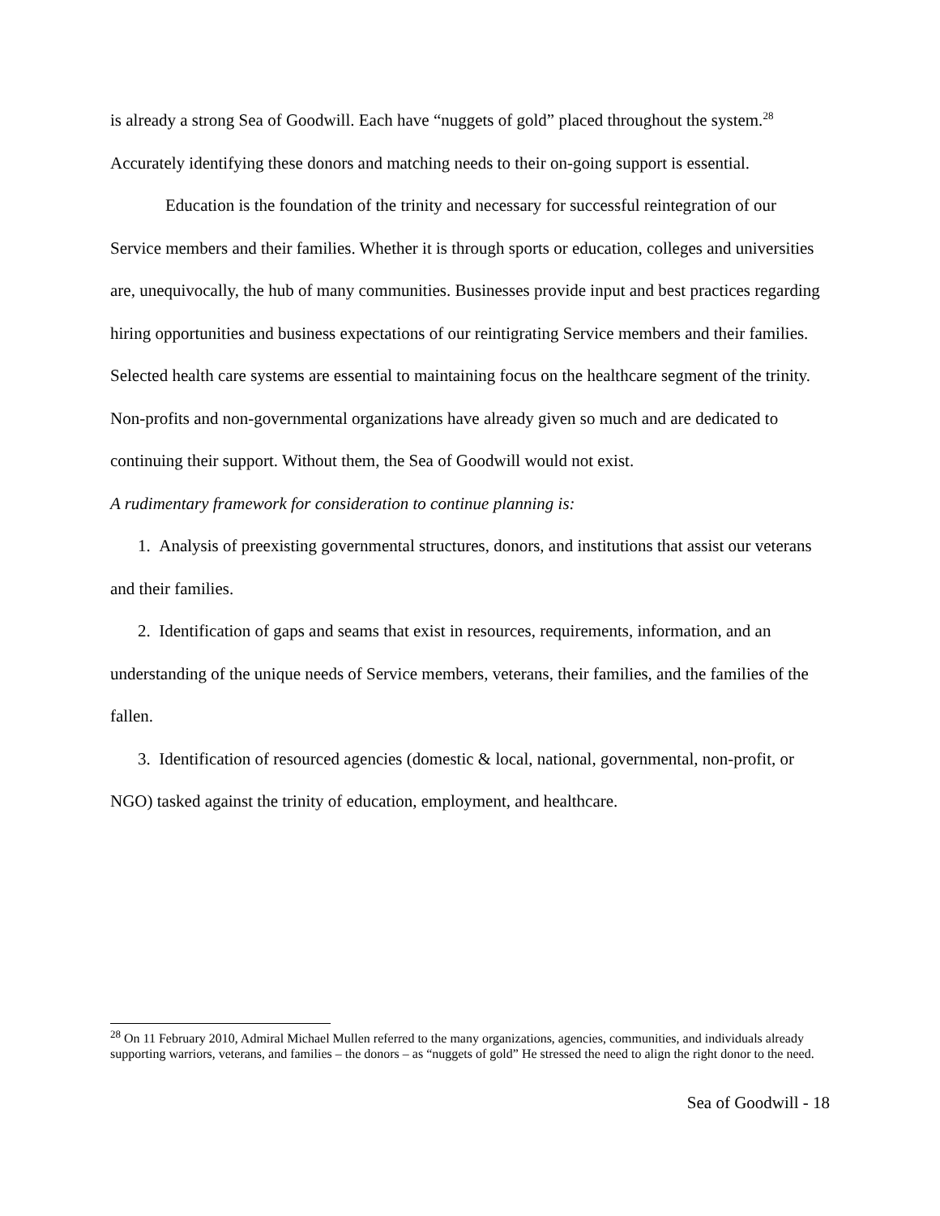is already a strong Sea of Goodwill. Each have “nuggets of gold” placed throughout the system.<sup>28</sup> Accurately identifying these donors and matching needs to their on-going support is essential.
Education is the foundation of the trinity and necessary for successful reintegration of our Service members and their families. Whether it is through sports or education, colleges and universities are, unequivocally, the hub of many communities. Businesses provide input and best practices regarding hiring opportunities and business expectations of our reintigrating Service members and their families. Selected health care systems are essential to maintaining focus on the healthcare segment of the trinity. Non-profits and non-governmental organizations have already given so much and are dedicated to continuing their support. Without them, the Sea of Goodwill would not exist.
A rudimentary framework for consideration to continue planning is:
1. Analysis of preexisting governmental structures, donors, and institutions that assist our veterans and their families.
2. Identification of gaps and seams that exist in resources, requirements, information, and an understanding of the unique needs of Service members, veterans, their families, and the families of the fallen.
3. Identification of resourced agencies (domestic & local, national, governmental, non-profit, or NGO) tasked against the trinity of education, employment, and healthcare.
<sup>28</sup> On 11 February 2010, Admiral Michael Mullen referred to the many organizations, agencies, communities, and individuals already supporting warriors, veterans, and families – the donors – as “nuggets of gold” He stressed the need to align the right donor to the need.
Sea of Goodwill - 18